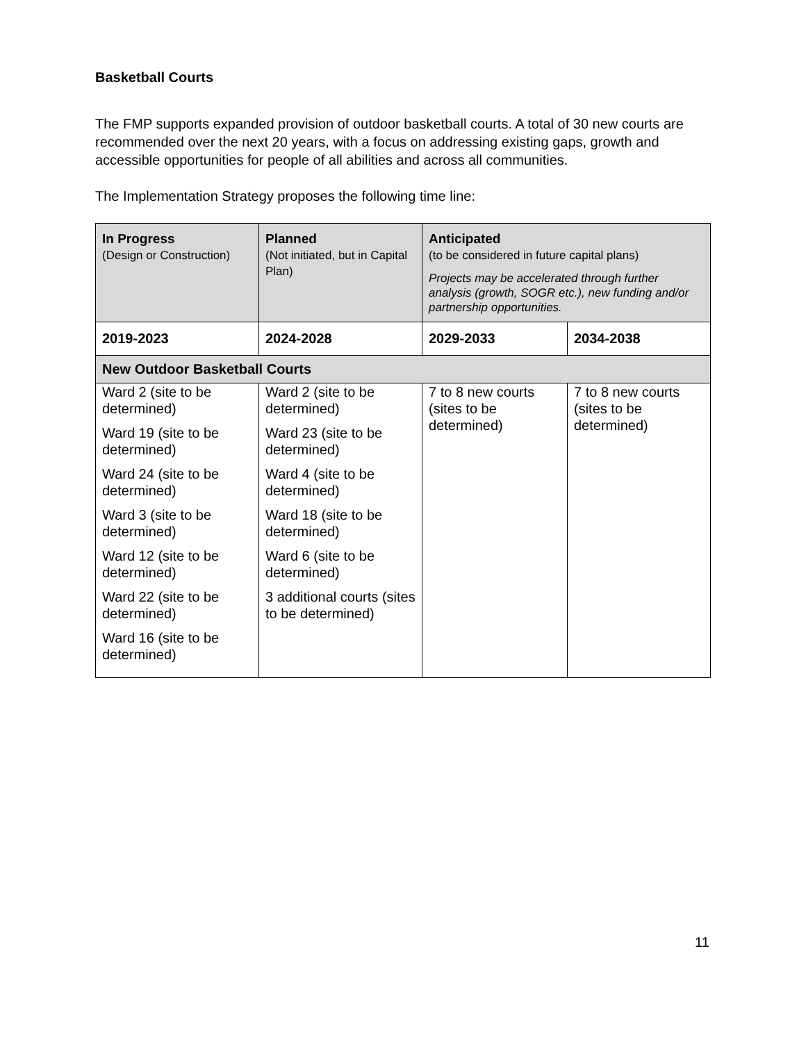Basketball Courts
The FMP supports expanded provision of outdoor basketball courts. A total of 30 new courts are recommended over the next 20 years, with a focus on addressing existing gaps, growth and accessible opportunities for people of all abilities and across all communities.
The Implementation Strategy proposes the following time line:
| In Progress (Design or Construction) | Planned (Not initiated, but in Capital Plan) | Anticipated (to be considered in future capital plans) Projects may be accelerated through further analysis (growth, SOGR etc.), new funding and/or partnership opportunities. | |
| 2019-2023 | 2024-2028 | 2029-2033 | 2034-2038 |
| New Outdoor Basketball Courts | | | |
| Ward 2 (site to be determined) Ward 19 (site to be determined) Ward 24 (site to be determined) Ward 3 (site to be determined) Ward 12 (site to be determined) Ward 22 (site to be determined) Ward 16 (site to be determined) | Ward 2 (site to be determined) Ward 23 (site to be determined) Ward 4 (site to be determined) Ward 18 (site to be determined) Ward 6 (site to be determined) 3 additional courts (sites to be determined) | 7 to 8 new courts (sites to be determined) | 7 to 8 new courts (sites to be determined) |
11